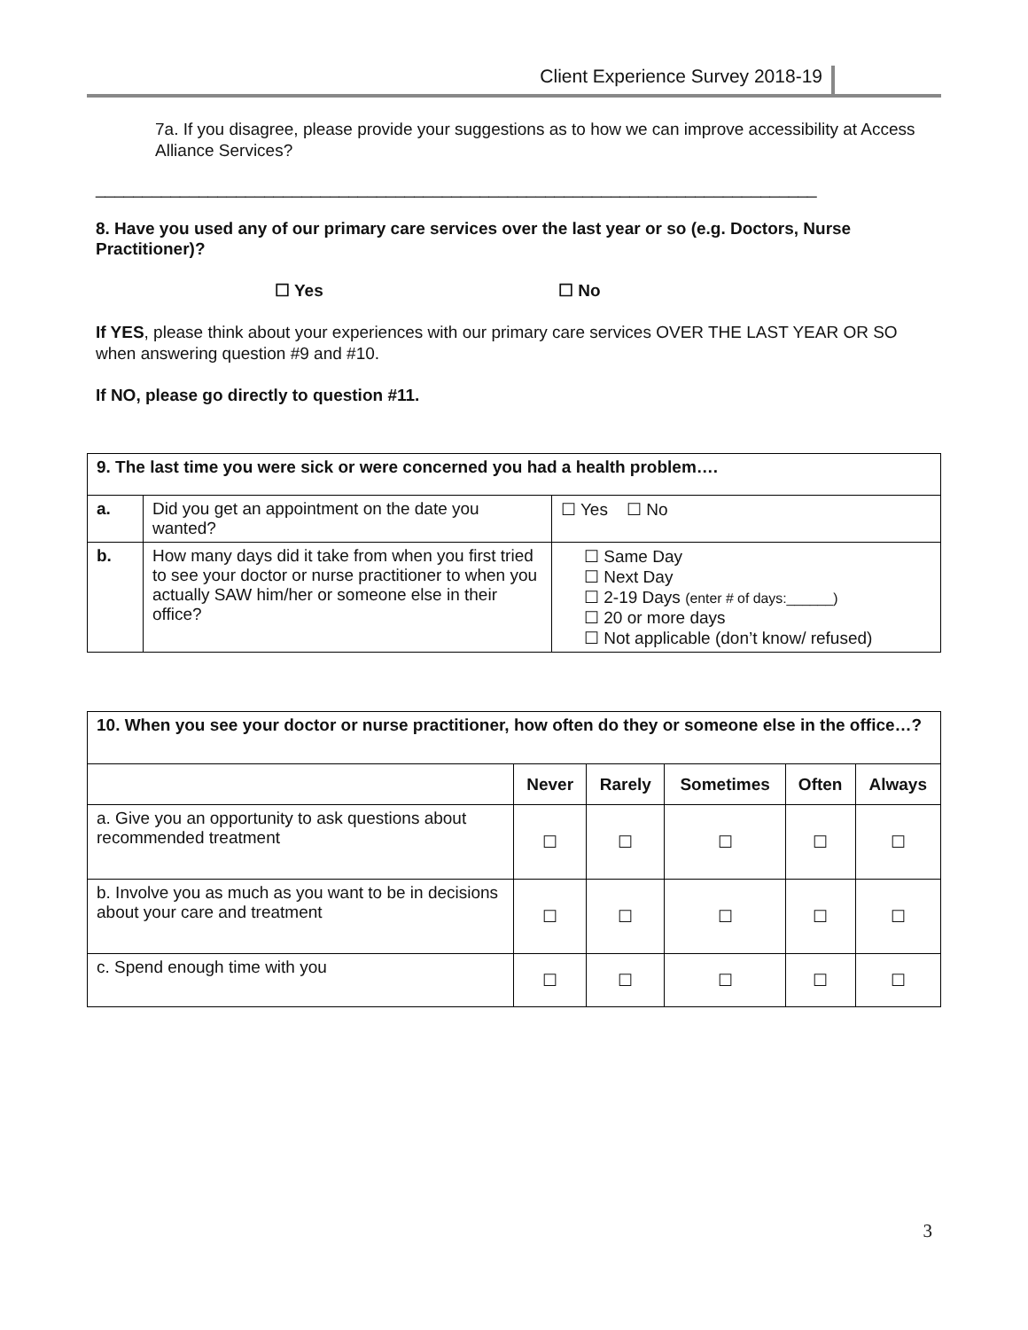Client Experience Survey 2018-19
7a. If you disagree, please provide your suggestions as to how we can improve accessibility at Access Alliance Services?
_____________________________________________________________________________
8. Have you used any of our primary care services over the last year or so (e.g. Doctors, Nurse Practitioner)?
☐ Yes ☐ No
If YES, please think about your experiences with our primary care services OVER THE LAST YEAR OR SO when answering question #9 and #10.
If NO, please go directly to question #11.
| 9. The last time you were sick or were concerned you had a health problem…. | | |
| --- | --- | --- |
| a. | Did you get an appointment on the date you wanted? | ☐ Yes ☐ No |
| b. | How many days did it take from when you first tried to see your doctor or nurse practitioner to when you actually SAW him/her or someone else in their office? | ☐ Same Day ☐ Next Day ☐ 2-19 Days (enter # of days:______) ☐ 20 or more days ☐ Not applicable (don’t know/ refused) |
| 10. When you see your doctor or nurse practitioner, how often do they or someone else in the office…? | | | | | |
| --- | --- | --- | --- | --- | --- |
| | Never | Rarely | Sometimes | Often | Always |
| a. Give you an opportunity to ask questions about recommended treatment | ☐ | ☐ | ☐ | ☐ | ☐ |
| b. Involve you as much as you want to be in decisions about your care and treatment | ☐ | ☐ | ☐ | ☐ | ☐ |
| c. Spend enough time with you | ☐ | ☐ | ☐ | ☐ | ☐ |
3